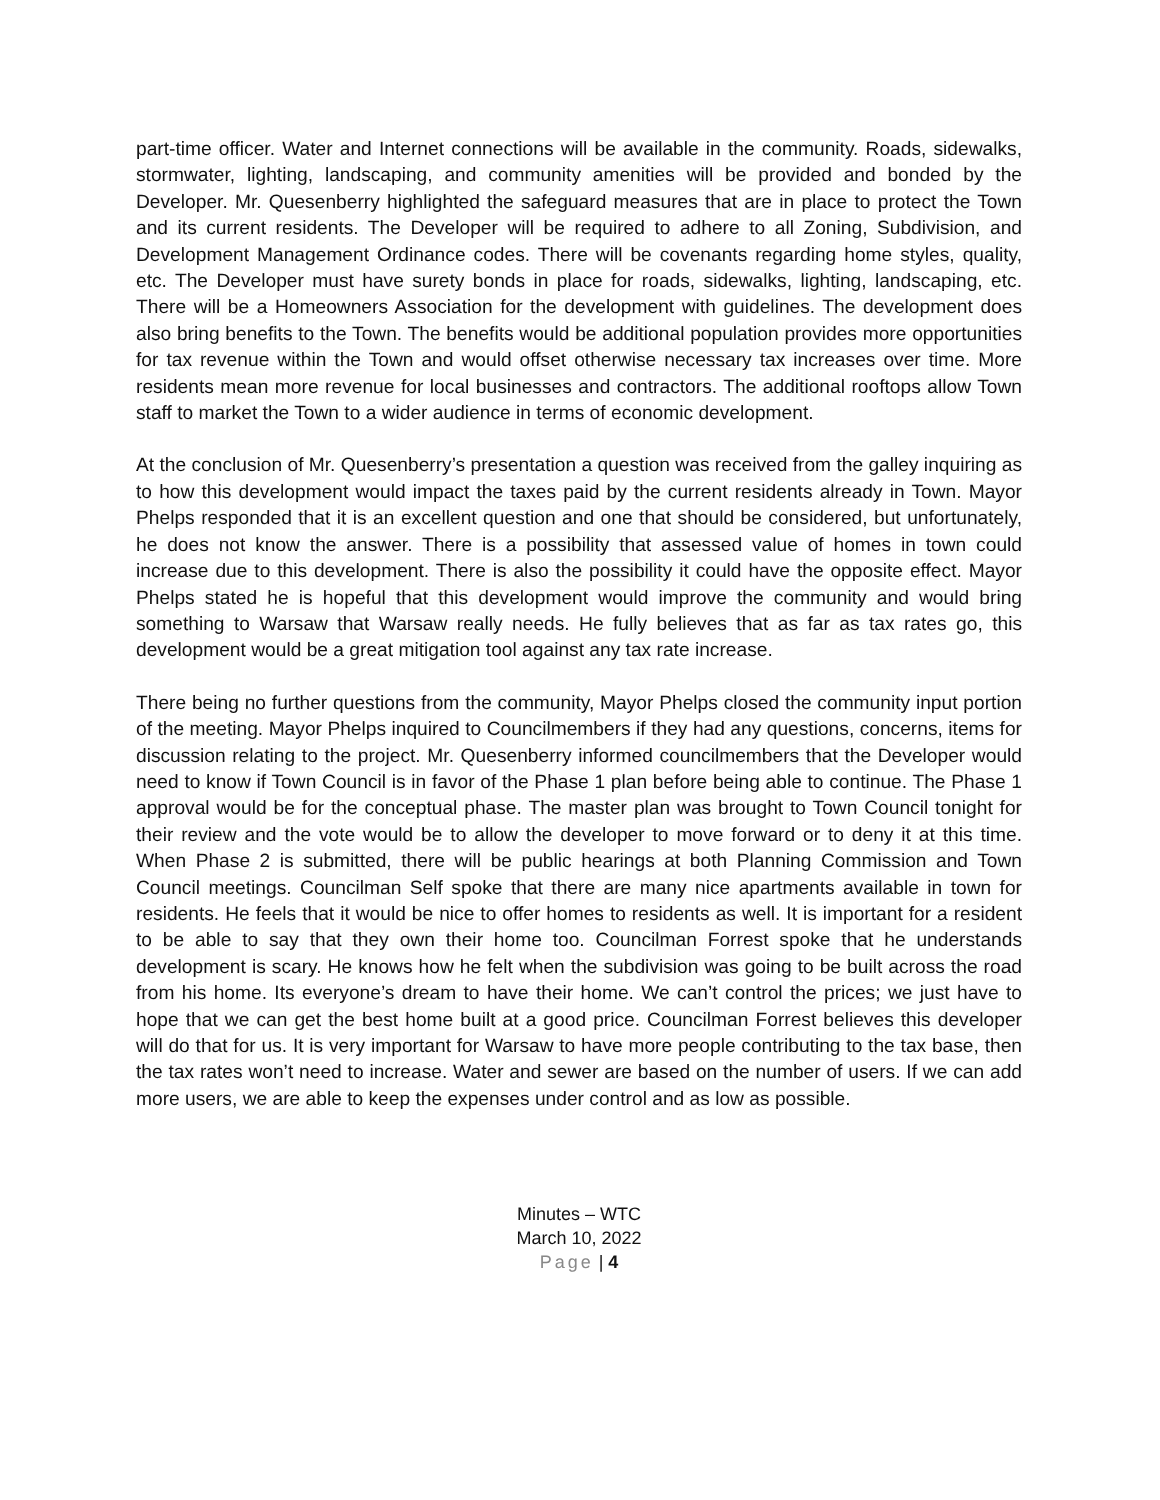part-time officer. Water and Internet connections will be available in the community. Roads, sidewalks, stormwater, lighting, landscaping, and community amenities will be provided and bonded by the Developer. Mr. Quesenberry highlighted the safeguard measures that are in place to protect the Town and its current residents. The Developer will be required to adhere to all Zoning, Subdivision, and Development Management Ordinance codes. There will be covenants regarding home styles, quality, etc. The Developer must have surety bonds in place for roads, sidewalks, lighting, landscaping, etc. There will be a Homeowners Association for the development with guidelines. The development does also bring benefits to the Town. The benefits would be additional population provides more opportunities for tax revenue within the Town and would offset otherwise necessary tax increases over time. More residents mean more revenue for local businesses and contractors. The additional rooftops allow Town staff to market the Town to a wider audience in terms of economic development.
At the conclusion of Mr. Quesenberry’s presentation a question was received from the galley inquiring as to how this development would impact the taxes paid by the current residents already in Town. Mayor Phelps responded that it is an excellent question and one that should be considered, but unfortunately, he does not know the answer. There is a possibility that assessed value of homes in town could increase due to this development. There is also the possibility it could have the opposite effect. Mayor Phelps stated he is hopeful that this development would improve the community and would bring something to Warsaw that Warsaw really needs. He fully believes that as far as tax rates go, this development would be a great mitigation tool against any tax rate increase.
There being no further questions from the community, Mayor Phelps closed the community input portion of the meeting. Mayor Phelps inquired to Councilmembers if they had any questions, concerns, items for discussion relating to the project. Mr. Quesenberry informed councilmembers that the Developer would need to know if Town Council is in favor of the Phase 1 plan before being able to continue. The Phase 1 approval would be for the conceptual phase. The master plan was brought to Town Council tonight for their review and the vote would be to allow the developer to move forward or to deny it at this time. When Phase 2 is submitted, there will be public hearings at both Planning Commission and Town Council meetings. Councilman Self spoke that there are many nice apartments available in town for residents. He feels that it would be nice to offer homes to residents as well. It is important for a resident to be able to say that they own their home too. Councilman Forrest spoke that he understands development is scary. He knows how he felt when the subdivision was going to be built across the road from his home. Its everyone’s dream to have their home. We can’t control the prices; we just have to hope that we can get the best home built at a good price. Councilman Forrest believes this developer will do that for us. It is very important for Warsaw to have more people contributing to the tax base, then the tax rates won’t need to increase. Water and sewer are based on the number of users. If we can add more users, we are able to keep the expenses under control and as low as possible.
Minutes – WTC
March 10, 2022
Page | 4